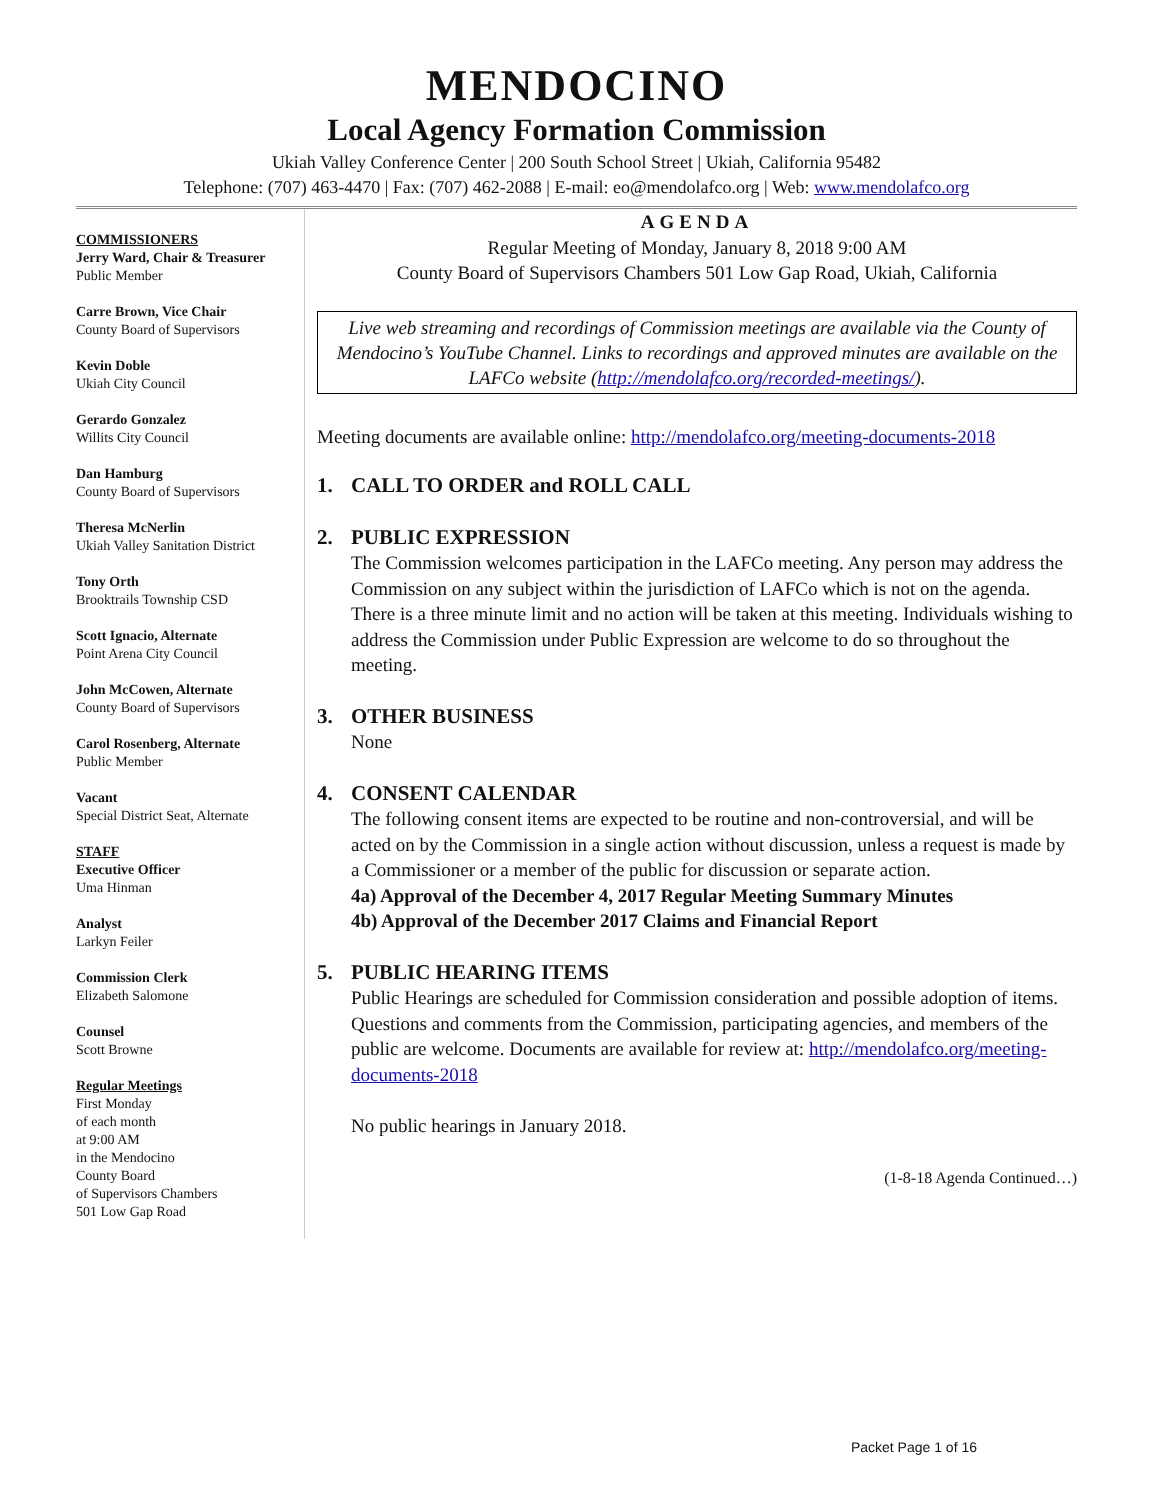MENDOCINO
Local Agency Formation Commission
Ukiah Valley Conference Center | 200 South School Street | Ukiah, California 95482
Telephone: (707) 463-4470 | Fax: (707) 462-2088 | E-mail: eo@mendolafco.org | Web: www.mendolafco.org
COMMISSIONERS
Jerry Ward, Chair & Treasurer
Public Member
Carre Brown, Vice Chair
County Board of Supervisors
Kevin Doble
Ukiah City Council
Gerardo Gonzalez
Willits City Council
Dan Hamburg
County Board of Supervisors
Theresa McNerlin
Ukiah Valley Sanitation District
Tony Orth
Brooktrails Township CSD
Scott Ignacio, Alternate
Point Arena City Council
John McCowen, Alternate
County Board of Supervisors
Carol Rosenberg, Alternate
Public Member
Vacant
Special District Seat, Alternate
STAFF
Executive Officer
Uma Hinman
Analyst
Larkyn Feiler
Commission Clerk
Elizabeth Salomone
Counsel
Scott Browne
Regular Meetings
First Monday
of each month
at 9:00 AM
in the Mendocino
County Board
of Supervisors Chambers
501 Low Gap Road
AGENDA
Regular Meeting of Monday, January 8, 2018 9:00 AM
County Board of Supervisors Chambers 501 Low Gap Road, Ukiah, California
Live web streaming and recordings of Commission meetings are available via the County of Mendocino’s YouTube Channel. Links to recordings and approved minutes are available on the LAFCo website (http://mendolafco.org/recorded-meetings/).
Meeting documents are available online: http://mendolafco.org/meeting-documents-2018
1. CALL TO ORDER and ROLL CALL
2. PUBLIC EXPRESSION
The Commission welcomes participation in the LAFCo meeting. Any person may address the Commission on any subject within the jurisdiction of LAFCo which is not on the agenda. There is a three minute limit and no action will be taken at this meeting. Individuals wishing to address the Commission under Public Expression are welcome to do so throughout the meeting.
3. OTHER BUSINESS
None
4. CONSENT CALENDAR
The following consent items are expected to be routine and non-controversial, and will be acted on by the Commission in a single action without discussion, unless a request is made by a Commissioner or a member of the public for discussion or separate action.
4a) Approval of the December 4, 2017 Regular Meeting Summary Minutes
4b) Approval of the December 2017 Claims and Financial Report
5. PUBLIC HEARING ITEMS
Public Hearings are scheduled for Commission consideration and possible adoption of items. Questions and comments from the Commission, participating agencies, and members of the public are welcome. Documents are available for review at: http://mendolafco.org/meeting-documents-2018
No public hearings in January 2018.
(1-8-18 Agenda Continued…)
Packet Page 1 of 16